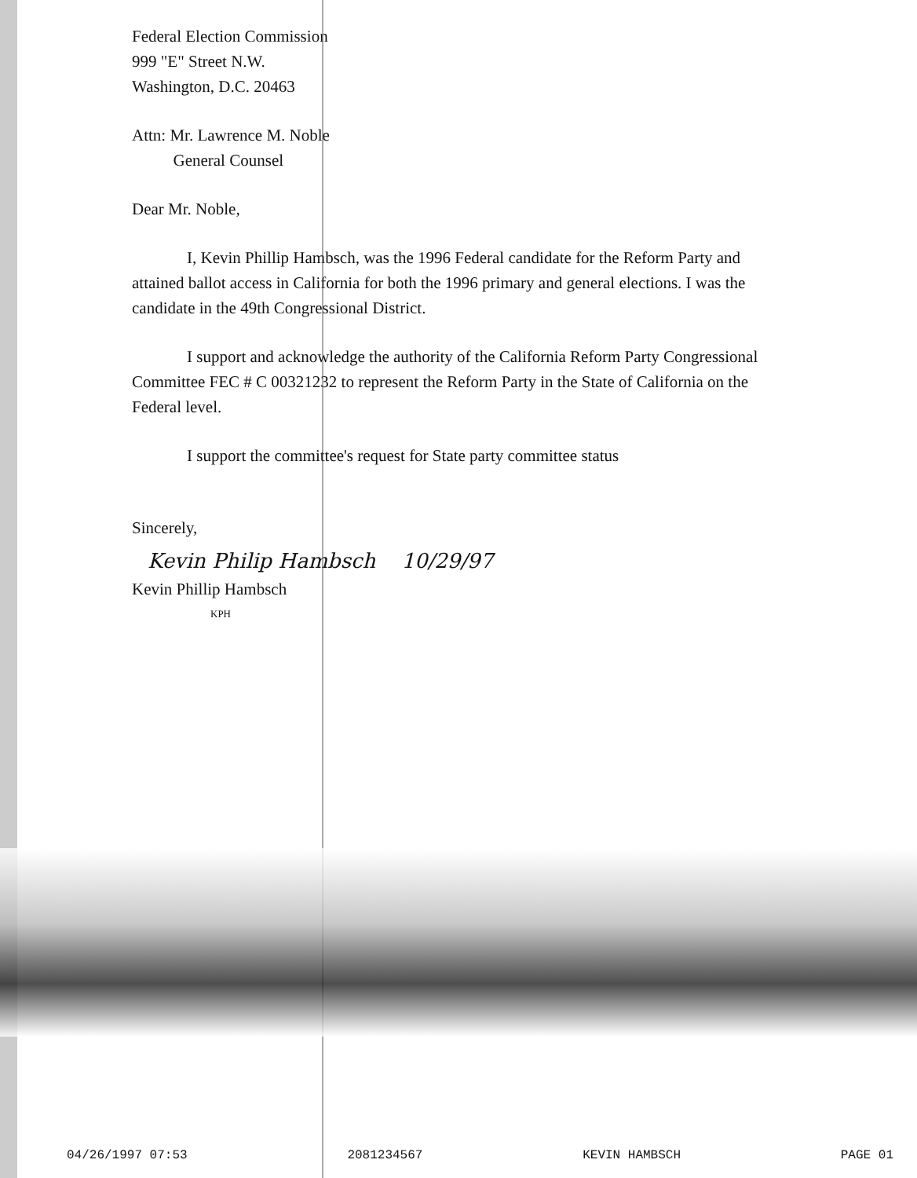Federal Election Commission
999 "E" Street N.W.
Washington, D.C. 20463
Attn: Mr. Lawrence M. Noble
General Counsel
Dear Mr. Noble,
I, Kevin Phillip Hambsch, was the 1996 Federal candidate for the Reform Party and attained ballot access in California for both the 1996 primary and general elections. I was the candidate in the 49th Congressional District.
I support and acknowledge the authority of the California Reform Party Congressional Committee FEC # C 00321232 to represent the Reform Party in the State of California on the Federal level.
I support the committee's request for State party committee status
Sincerely,
Kevin Philip Hambsch 10/29/97
Kevin Phillip Hambsch
KPH
04/26/1997 07:53 2081234567 KEVIN HAMBSCH PAGE 01